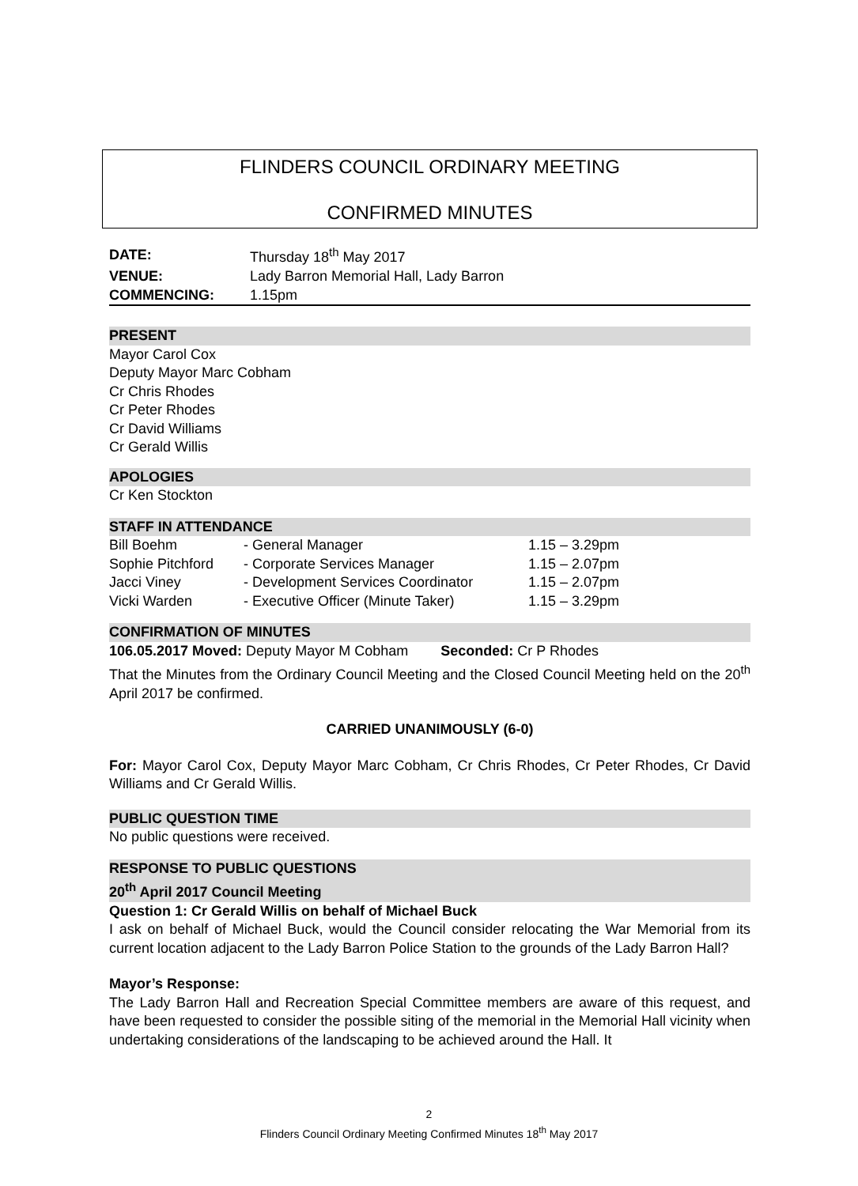FLINDERS COUNCIL ORDINARY MEETING
CONFIRMED MINUTES
| DATE: | Thursday 18<sup>th</sup> May 2017 |
| VENUE: | Lady Barron Memorial Hall, Lady Barron |
| COMMENCING: | 1.15pm |
PRESENT
Mayor Carol Cox
Deputy Mayor Marc Cobham
Cr Chris Rhodes
Cr Peter Rhodes
Cr David Williams
Cr Gerald Willis
APOLOGIES
Cr Ken Stockton
STAFF IN ATTENDANCE
| Bill Boehm | - General Manager | 1.15 – 3.29pm |
| Sophie Pitchford | - Corporate Services Manager | 1.15 – 2.07pm |
| Jacci Viney | - Development Services Coordinator | 1.15 – 2.07pm |
| Vicki Warden | - Executive Officer (Minute Taker) | 1.15 – 3.29pm |
CONFIRMATION OF MINUTES
106.05.2017 Moved: Deputy Mayor M Cobham Seconded: Cr P Rhodes
That the Minutes from the Ordinary Council Meeting and the Closed Council Meeting held on the 20<sup>th</sup> April 2017 be confirmed.
CARRIED UNANIMOUSLY (6-0)
For: Mayor Carol Cox, Deputy Mayor Marc Cobham, Cr Chris Rhodes, Cr Peter Rhodes, Cr David Williams and Cr Gerald Willis.
PUBLIC QUESTION TIME
No public questions were received.
RESPONSE TO PUBLIC QUESTIONS
20<sup>th</sup> April 2017 Council Meeting
Question 1: Cr Gerald Willis on behalf of Michael Buck
I ask on behalf of Michael Buck, would the Council consider relocating the War Memorial from its current location adjacent to the Lady Barron Police Station to the grounds of the Lady Barron Hall?
Mayor’s Response:
The Lady Barron Hall and Recreation Special Committee members are aware of this request, and have been requested to consider the possible siting of the memorial in the Memorial Hall vicinity when undertaking considerations of the landscaping to be achieved around the Hall. It
2
Flinders Council Ordinary Meeting Confirmed Minutes 18<sup>th</sup> May 2017